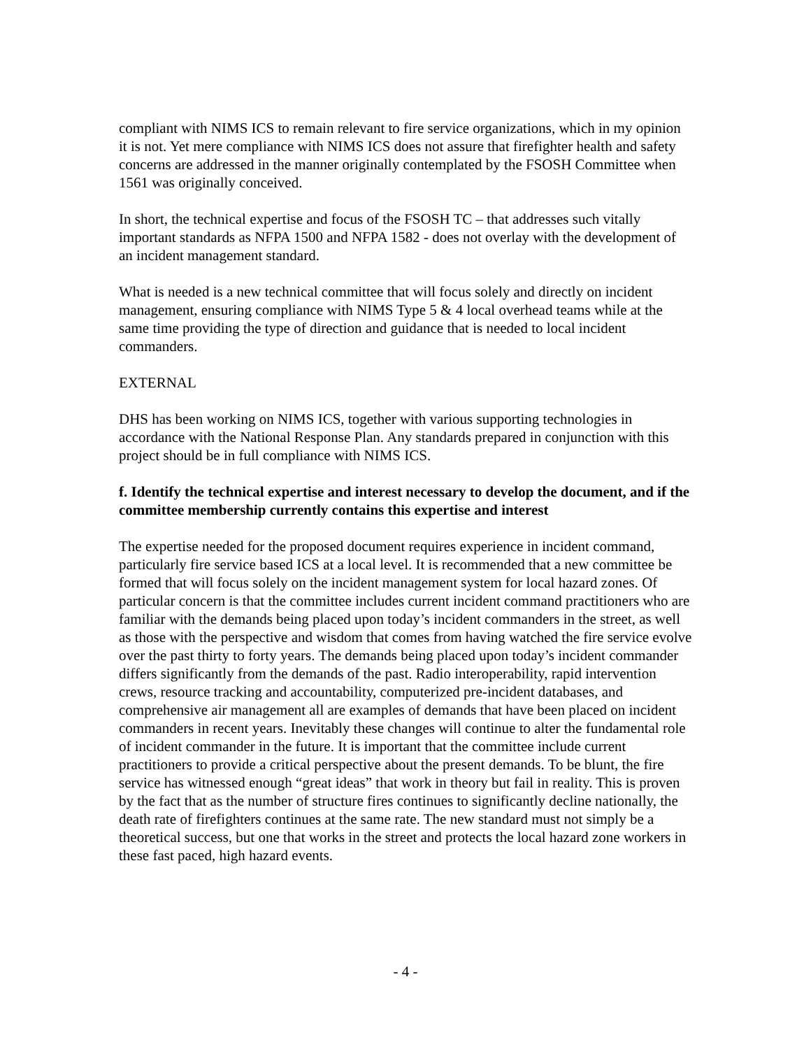compliant with NIMS ICS to remain relevant to fire service organizations, which in my opinion it is not. Yet mere compliance with NIMS ICS does not assure that firefighter health and safety concerns are addressed in the manner originally contemplated by the FSOSH Committee when 1561 was originally conceived.
In short, the technical expertise and focus of the FSOSH TC – that addresses such vitally important standards as NFPA 1500 and NFPA 1582 - does not overlay with the development of an incident management standard.
What is needed is a new technical committee that will focus solely and directly on incident management, ensuring compliance with NIMS Type 5 & 4 local overhead teams while at the same time providing the type of direction and guidance that is needed to local incident commanders.
EXTERNAL
DHS has been working on NIMS ICS, together with various supporting technologies in accordance with the National Response Plan. Any standards prepared in conjunction with this project should be in full compliance with NIMS ICS.
f. Identify the technical expertise and interest necessary to develop the document, and if the committee membership currently contains this expertise and interest
The expertise needed for the proposed document requires experience in incident command, particularly fire service based ICS at a local level. It is recommended that a new committee be formed that will focus solely on the incident management system for local hazard zones. Of particular concern is that the committee includes current incident command practitioners who are familiar with the demands being placed upon today’s incident commanders in the street, as well as those with the perspective and wisdom that comes from having watched the fire service evolve over the past thirty to forty years. The demands being placed upon today’s incident commander differs significantly from the demands of the past. Radio interoperability, rapid intervention crews, resource tracking and accountability, computerized pre-incident databases, and comprehensive air management all are examples of demands that have been placed on incident commanders in recent years. Inevitably these changes will continue to alter the fundamental role of incident commander in the future. It is important that the committee include current practitioners to provide a critical perspective about the present demands. To be blunt, the fire service has witnessed enough “great ideas” that work in theory but fail in reality. This is proven by the fact that as the number of structure fires continues to significantly decline nationally, the death rate of firefighters continues at the same rate. The new standard must not simply be a theoretical success, but one that works in the street and protects the local hazard zone workers in these fast paced, high hazard events.
- 4 -